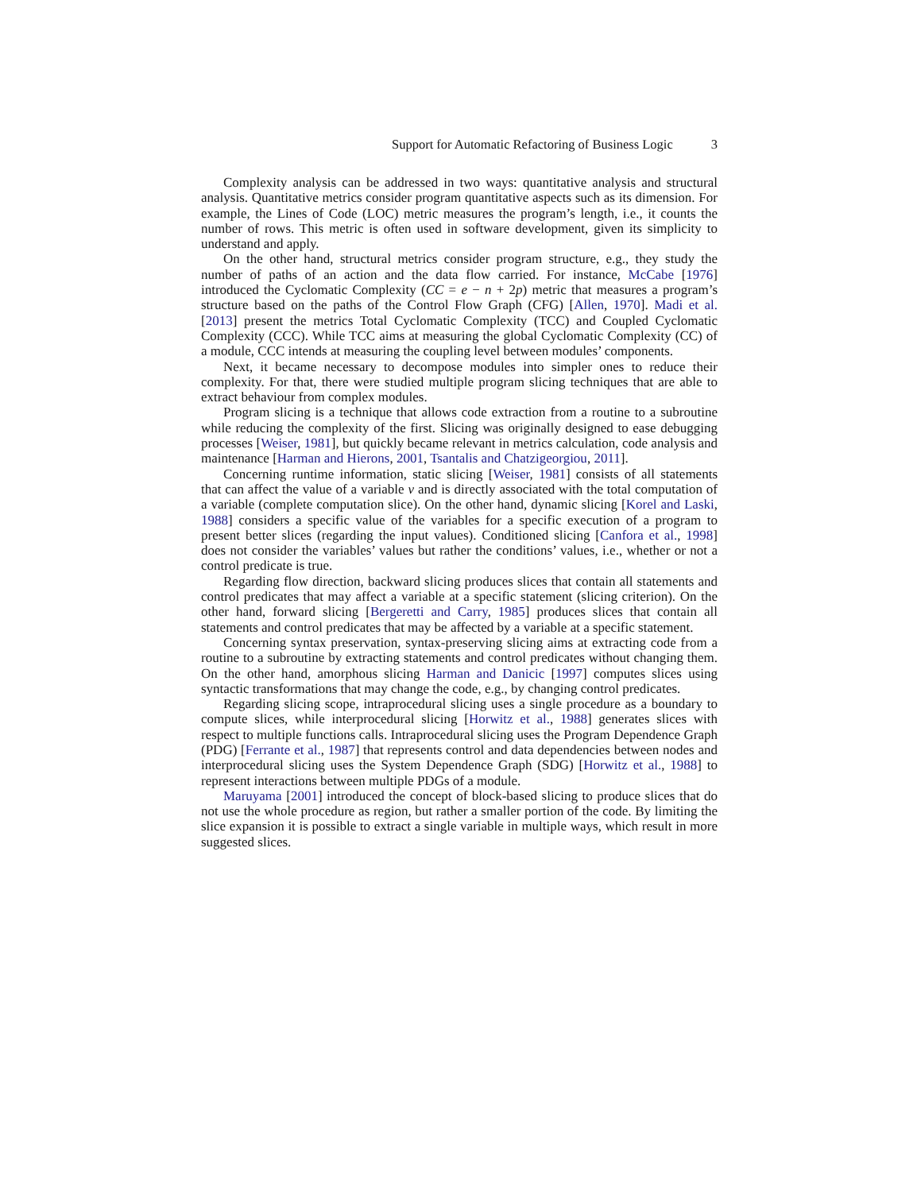Support for Automatic Refactoring of Business Logic 3
Complexity analysis can be addressed in two ways: quantitative analysis and structural analysis. Quantitative metrics consider program quantitative aspects such as its dimension. For example, the Lines of Code (LOC) metric measures the program’s length, i.e., it counts the number of rows. This metric is often used in software development, given its simplicity to understand and apply.
On the other hand, structural metrics consider program structure, e.g., they study the number of paths of an action and the data flow carried. For instance, McCabe [1976] introduced the Cyclomatic Complexity (CC = e − n + 2p) metric that measures a program’s structure based on the paths of the Control Flow Graph (CFG) [Allen, 1970]. Madi et al. [2013] present the metrics Total Cyclomatic Complexity (TCC) and Coupled Cyclomatic Complexity (CCC). While TCC aims at measuring the global Cyclomatic Complexity (CC) of a module, CCC intends at measuring the coupling level between modules’ components.
Next, it became necessary to decompose modules into simpler ones to reduce their complexity. For that, there were studied multiple program slicing techniques that are able to extract behaviour from complex modules.
Program slicing is a technique that allows code extraction from a routine to a subroutine while reducing the complexity of the first. Slicing was originally designed to ease debugging processes [Weiser, 1981], but quickly became relevant in metrics calculation, code analysis and maintenance [Harman and Hierons, 2001, Tsantalis and Chatzigeorgiou, 2011].
Concerning runtime information, static slicing [Weiser, 1981] consists of all statements that can affect the value of a variable v and is directly associated with the total computation of a variable (complete computation slice). On the other hand, dynamic slicing [Korel and Laski, 1988] considers a specific value of the variables for a specific execution of a program to present better slices (regarding the input values). Conditioned slicing [Canfora et al., 1998] does not consider the variables’ values but rather the conditions’ values, i.e., whether or not a control predicate is true.
Regarding flow direction, backward slicing produces slices that contain all statements and control predicates that may affect a variable at a specific statement (slicing criterion). On the other hand, forward slicing [Bergeretti and Carry, 1985] produces slices that contain all statements and control predicates that may be affected by a variable at a specific statement.
Concerning syntax preservation, syntax-preserving slicing aims at extracting code from a routine to a subroutine by extracting statements and control predicates without changing them. On the other hand, amorphous slicing Harman and Danicic [1997] computes slices using syntactic transformations that may change the code, e.g., by changing control predicates.
Regarding slicing scope, intraprocedural slicing uses a single procedure as a boundary to compute slices, while interprocedural slicing [Horwitz et al., 1988] generates slices with respect to multiple functions calls. Intraprocedural slicing uses the Program Dependence Graph (PDG) [Ferrante et al., 1987] that represents control and data dependencies between nodes and interprocedural slicing uses the System Dependence Graph (SDG) [Horwitz et al., 1988] to represent interactions between multiple PDGs of a module.
Maruyama [2001] introduced the concept of block-based slicing to produce slices that do not use the whole procedure as region, but rather a smaller portion of the code. By limiting the slice expansion it is possible to extract a single variable in multiple ways, which result in more suggested slices.